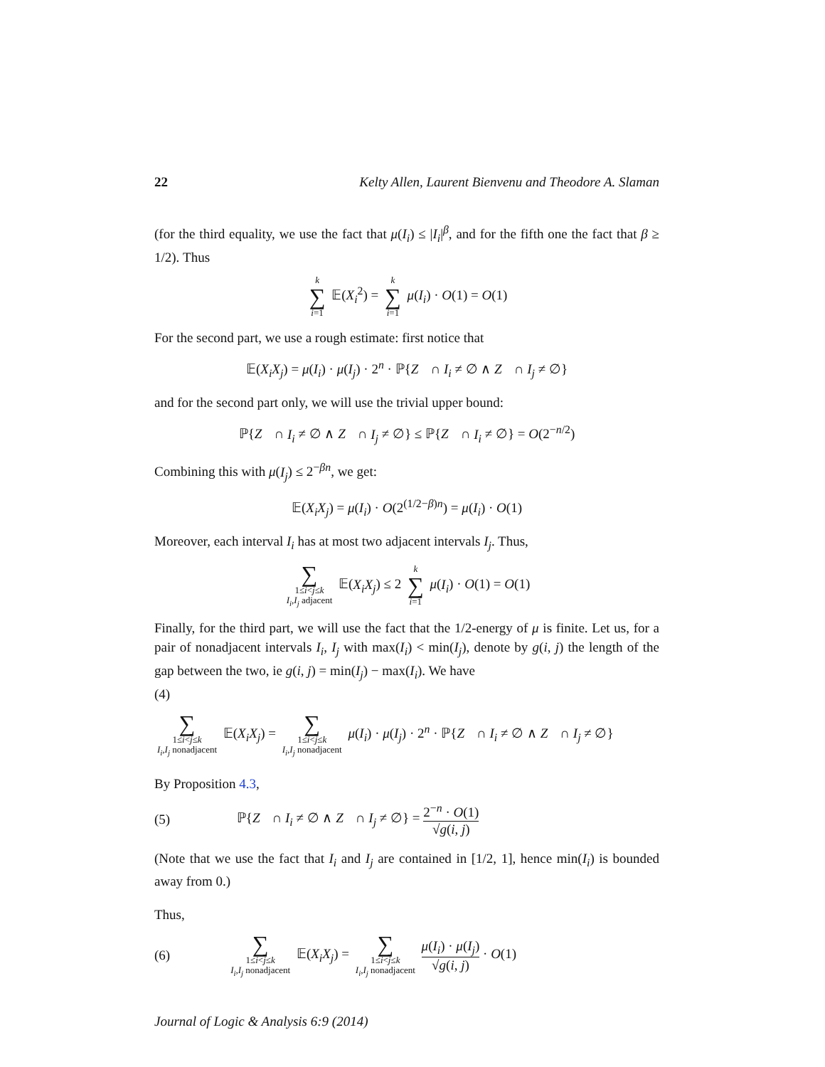22 Kelty Allen, Laurent Bienvenu and Theodore A. Slaman
(for the third equality, we use the fact that μ(I<sub>i</sub>) ≤ |I<sub>i</sub>|<sup>β</sup>, and for the fifth one the fact that β ≥ 1/2). Thus
k
∑
i=1 𝔼(X<sub>i</sub><sup>2</sup>) = k
∑
i=1 μ(I<sub>i</sub>) · O(1) = O(1)
For the second part, we use a rough estimate: first notice that
𝔼(X<sub>i</sub>X<sub>j</sub>) = μ(I<sub>i</sub>) · μ(I<sub>j</sub>) · 2<sup>n</sup> · ℙ{Z<sub>𝒝</sub> ∩ I<sub>i</sub> ≠ ∅ ∧ Z<sub>𝒝</sub> ∩ I<sub>j</sub> ≠ ∅}
and for the second part only, we will use the trivial upper bound:
ℙ{Z<sub>𝒝</sub> ∩ I<sub>i</sub> ≠ ∅ ∧ Z<sub>𝒝</sub> ∩ I<sub>j</sub> ≠ ∅} ≤ ℙ{Z<sub>𝒝</sub> ∩ I<sub>i</sub> ≠ ∅} = O(2<sup>−n/2</sup>)
Combining this with μ(I<sub>j</sub>) ≤ 2<sup>−βn</sup>, we get:
𝔼(X<sub>i</sub>X<sub>j</sub>) = μ(I<sub>i</sub>) · O(2<sup>(1/2−β)n</sup>) = μ(I<sub>i</sub>) · O(1)
Moreover, each interval I<sub>i</sub> has at most two adjacent intervals I<sub>j</sub>. Thus,
∑
1≤i<j≤k
I<sub>i</sub>,I<sub>j</sub> adjacent 𝔼(X<sub>i</sub>X<sub>j</sub>) ≤ 2 k
∑
i=1 μ(I<sub>i</sub>) · O(1) = O(1)
Finally, for the third part, we will use the fact that the 1/2-energy of μ is finite. Let us, for a pair of nonadjacent intervals I<sub>i</sub>, I<sub>j</sub> with max(I<sub>i</sub>) < min(I<sub>j</sub>), denote by g(i, j) the length of the gap between the two, ie g(i, j) = min(I<sub>j</sub>) − max(I<sub>i</sub>). We have
(4)
∑
1≤i<j≤k
I<sub>i</sub>,I<sub>j</sub> nonadjacent 𝔼(X<sub>i</sub>X<sub>j</sub>) = ∑
1≤i<j≤k
I<sub>i</sub>,I<sub>j</sub> nonadjacent μ(I<sub>i</sub>) · μ(I<sub>j</sub>) · 2<sup>n</sup> · ℙ{Z<sub>𝒝</sub> ∩ I<sub>i</sub> ≠ ∅ ∧ Z<sub>𝒝</sub> ∩ I<sub>j</sub> ≠ ∅}
By Proposition 4.3,
(5) ℙ{Z<sub>𝒝</sub> ∩ I<sub>i</sub> ≠ ∅ ∧ Z<sub>𝒝</sub> ∩ I<sub>j</sub> ≠ ∅} = 2<sup>−n</sup> · O(1) √g(i, j)
(Note that we use the fact that I<sub>i</sub> and I<sub>j</sub> are contained in [1/2, 1], hence min(I<sub>i</sub>) is bounded away from 0.)
Thus,
(6) ∑
1≤i<j≤k
I<sub>i</sub>,I<sub>j</sub> nonadjacent 𝔼(X<sub>i</sub>X<sub>j</sub>) = ∑
1≤i<j≤k
I<sub>i</sub>,I<sub>j</sub> nonadjacent μ(I<sub>i</sub>) · μ(I<sub>j</sub>) √g(i, j) · O(1)
Journal of Logic & Analysis 6:9 (2014)